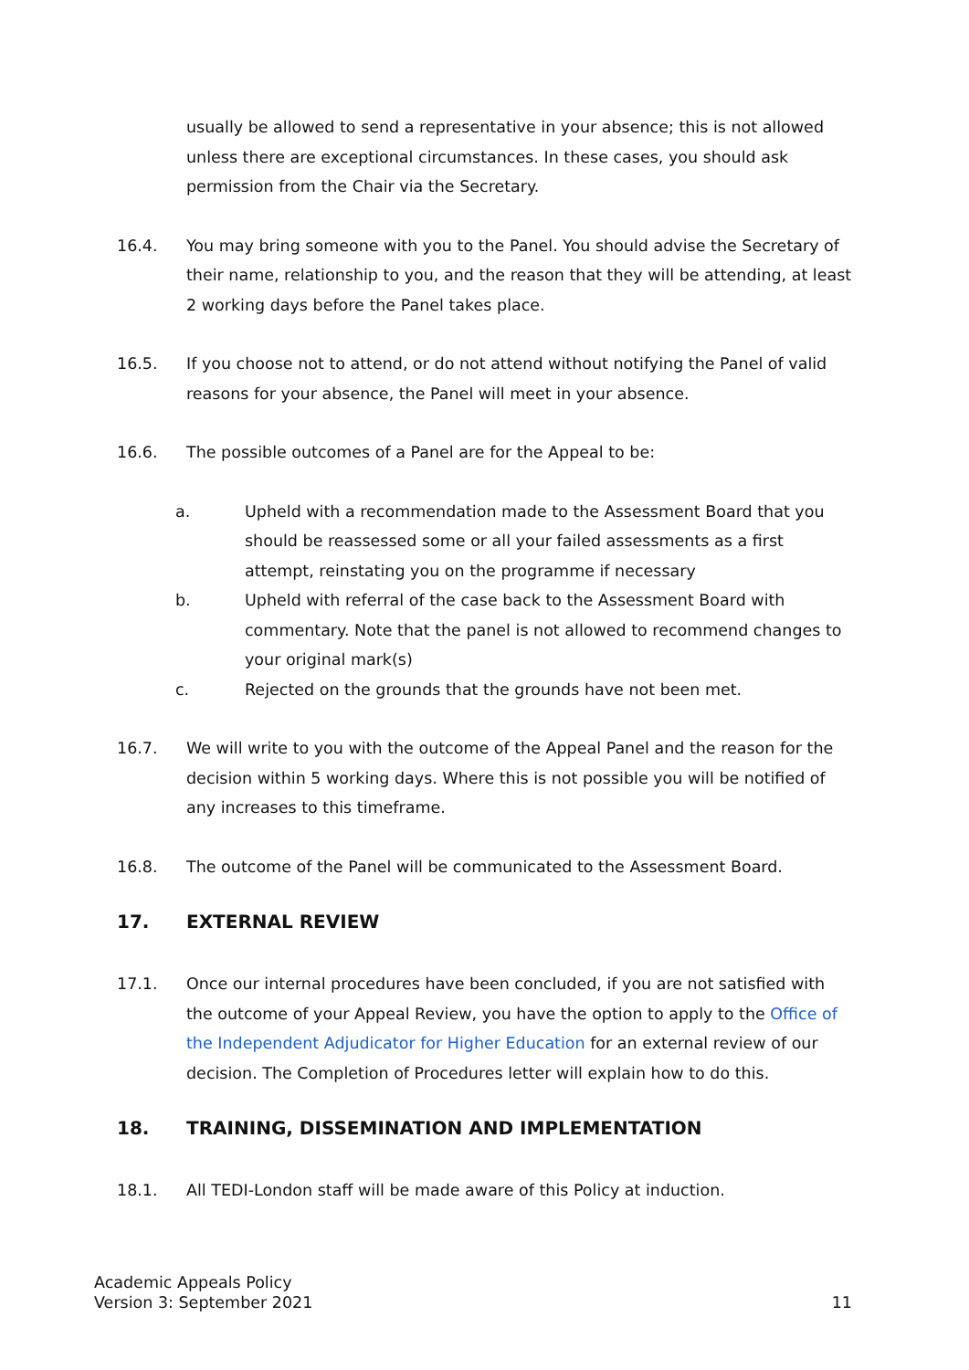usually be allowed to send a representative in your absence; this is not allowed unless there are exceptional circumstances. In these cases, you should ask permission from the Chair via the Secretary.
16.4. You may bring someone with you to the Panel. You should advise the Secretary of their name, relationship to you, and the reason that they will be attending, at least 2 working days before the Panel takes place.
16.5. If you choose not to attend, or do not attend without notifying the Panel of valid reasons for your absence, the Panel will meet in your absence.
16.6. The possible outcomes of a Panel are for the Appeal to be:
a. Upheld with a recommendation made to the Assessment Board that you should be reassessed some or all your failed assessments as a first attempt, reinstating you on the programme if necessary
b. Upheld with referral of the case back to the Assessment Board with commentary. Note that the panel is not allowed to recommend changes to your original mark(s)
c. Rejected on the grounds that the grounds have not been met.
16.7. We will write to you with the outcome of the Appeal Panel and the reason for the decision within 5 working days. Where this is not possible you will be notified of any increases to this timeframe.
16.8. The outcome of the Panel will be communicated to the Assessment Board.
17. EXTERNAL REVIEW
17.1. Once our internal procedures have been concluded, if you are not satisfied with the outcome of your Appeal Review, you have the option to apply to the Office of the Independent Adjudicator for Higher Education for an external review of our decision. The Completion of Procedures letter will explain how to do this.
18. TRAINING, DISSEMINATION AND IMPLEMENTATION
18.1. All TEDI-London staff will be made aware of this Policy at induction.
Academic Appeals Policy
Version 3: September 2021
11